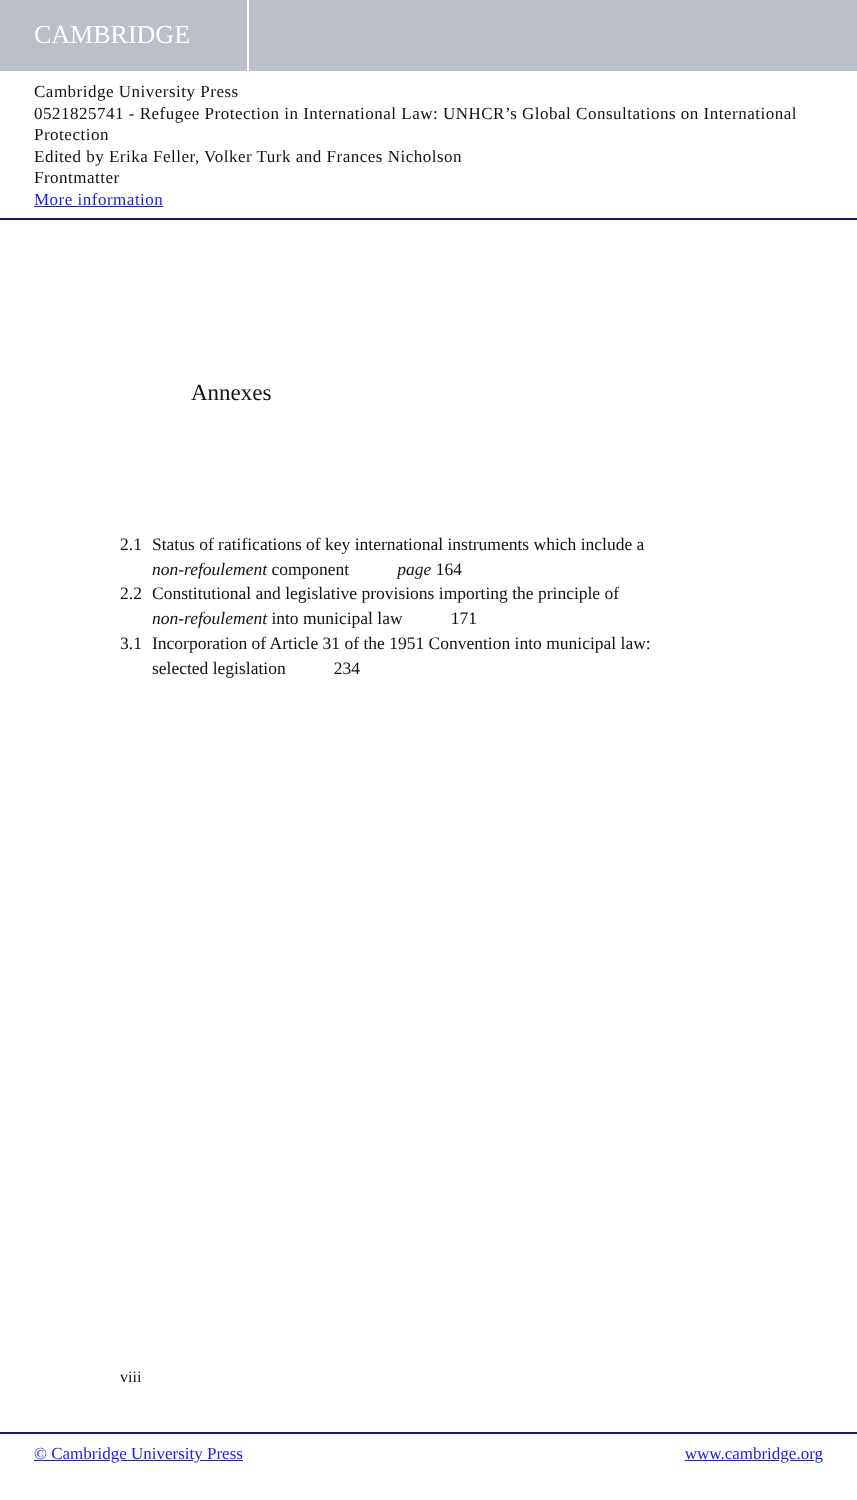CAMBRIDGE
Cambridge University Press
0521825741 - Refugee Protection in International Law: UNHCR’s Global Consultations on International Protection
Edited by Erika Feller, Volker Turk and Frances Nicholson
Frontmatter
More information
Annexes
2.1 Status of ratifications of key international instruments which include a
non-refoulement component page 164
2.2 Constitutional and legislative provisions importing the principle of
non-refoulement into municipal law 171
3.1 Incorporation of Article 31 of the 1951 Convention into municipal law:
selected legislation 234
viii
© Cambridge University Press www.cambridge.org